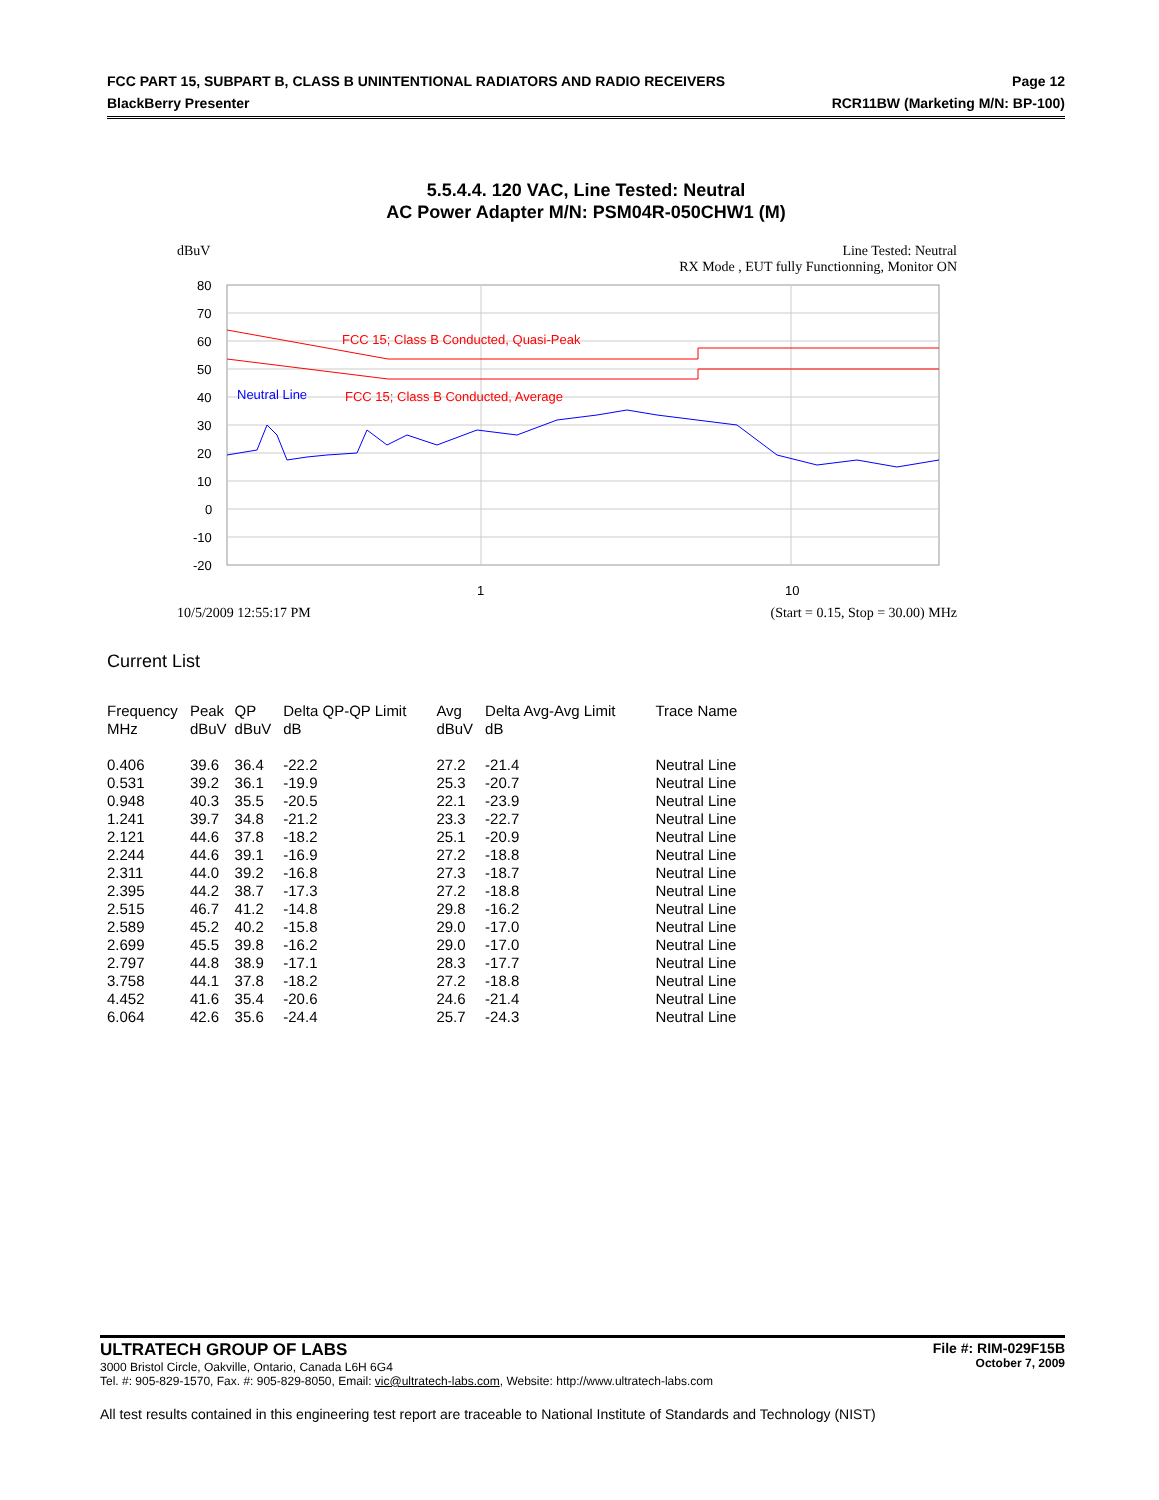FCC PART 15, SUBPART B, CLASS B UNINTENTIONAL RADIATORS AND RADIO RECEIVERS
BlackBerry Presenter
Page 12
RCR11BW (Marketing M/N: BP-100)
5.5.4.4. 120 VAC, Line Tested: Neutral
AC Power Adapter M/N: PSM04R-050CHW1 (M)
dBuV Line Tested: Neutral
RX Mode , EUT fully Functionning, Monitor ON
80
70
60
50
40
30
20
10
0
-10
-20
1
10
FCC 15; Class B Conducted, Quasi-Peak
FCC 15; Class B Conducted, Average
Neutral Line
10/5/2009 12:55:17 PM (Start = 0.15, Stop = 30.00) MHz
Current List
| Frequency MHz | Peak dBuV | QP dBuV | Delta QP-QP Limit dB | Avg dBuV | Delta Avg-Avg Limit dB | Trace Name |
| --- | --- | --- | --- | --- | --- | --- |
| 0.406 | 39.6 | 36.4 | -22.2 | 27.2 | -21.4 | Neutral Line |
| 0.531 | 39.2 | 36.1 | -19.9 | 25.3 | -20.7 | Neutral Line |
| 0.948 | 40.3 | 35.5 | -20.5 | 22.1 | -23.9 | Neutral Line |
| 1.241 | 39.7 | 34.8 | -21.2 | 23.3 | -22.7 | Neutral Line |
| 2.121 | 44.6 | 37.8 | -18.2 | 25.1 | -20.9 | Neutral Line |
| 2.244 | 44.6 | 39.1 | -16.9 | 27.2 | -18.8 | Neutral Line |
| 2.311 | 44.0 | 39.2 | -16.8 | 27.3 | -18.7 | Neutral Line |
| 2.395 | 44.2 | 38.7 | -17.3 | 27.2 | -18.8 | Neutral Line |
| 2.515 | 46.7 | 41.2 | -14.8 | 29.8 | -16.2 | Neutral Line |
| 2.589 | 45.2 | 40.2 | -15.8 | 29.0 | -17.0 | Neutral Line |
| 2.699 | 45.5 | 39.8 | -16.2 | 29.0 | -17.0 | Neutral Line |
| 2.797 | 44.8 | 38.9 | -17.1 | 28.3 | -17.7 | Neutral Line |
| 3.758 | 44.1 | 37.8 | -18.2 | 27.2 | -18.8 | Neutral Line |
| 4.452 | 41.6 | 35.4 | -20.6 | 24.6 | -21.4 | Neutral Line |
| 6.064 | 42.6 | 35.6 | -24.4 | 25.7 | -24.3 | Neutral Line |
ULTRATECH GROUP OF LABS
3000 Bristol Circle, Oakville, Ontario, Canada L6H 6G4
Tel. #: 905-829-1570, Fax. #: 905-829-8050, Email: vic@ultratech-labs.com, Website: http://www.ultratech-labs.com
File #: RIM-029F15B
October 7, 2009
All test results contained in this engineering test report are traceable to National Institute of Standards and Technology (NIST)